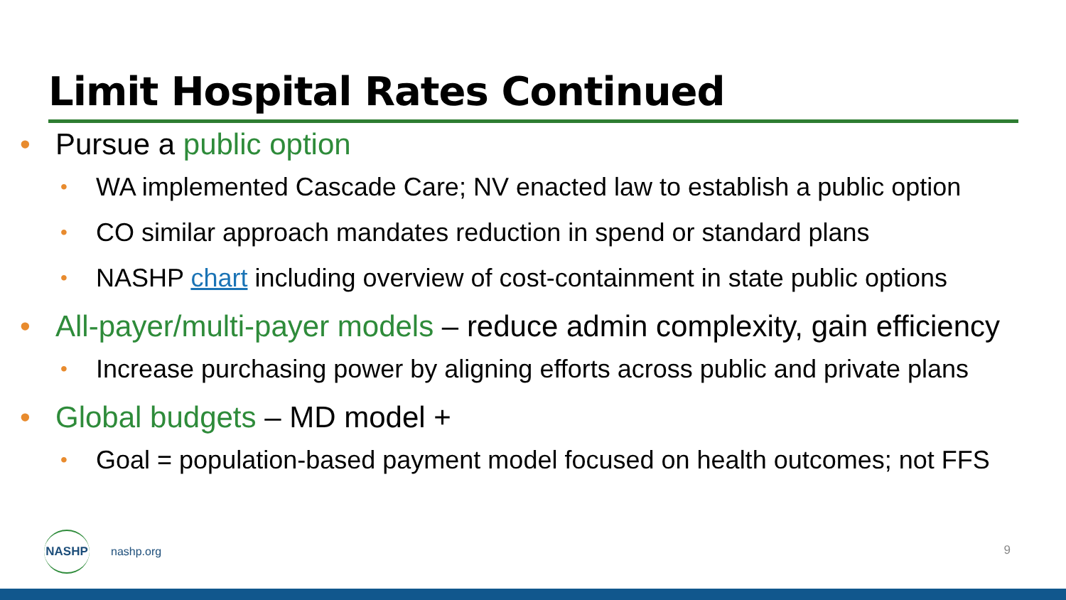Limit Hospital Rates Continued
• Pursue a public option
• WA implemented Cascade Care; NV enacted law to establish a public option
• CO similar approach mandates reduction in spend or standard plans
• NASHP chart including overview of cost-containment in state public options
• All-payer/multi-payer models – reduce admin complexity, gain efficiency
• Increase purchasing power by aligning efforts across public and private plans
• Global budgets – MD model +
• Goal = population-based payment model focused on health outcomes; not FFS
NASHP
nashp.org
9